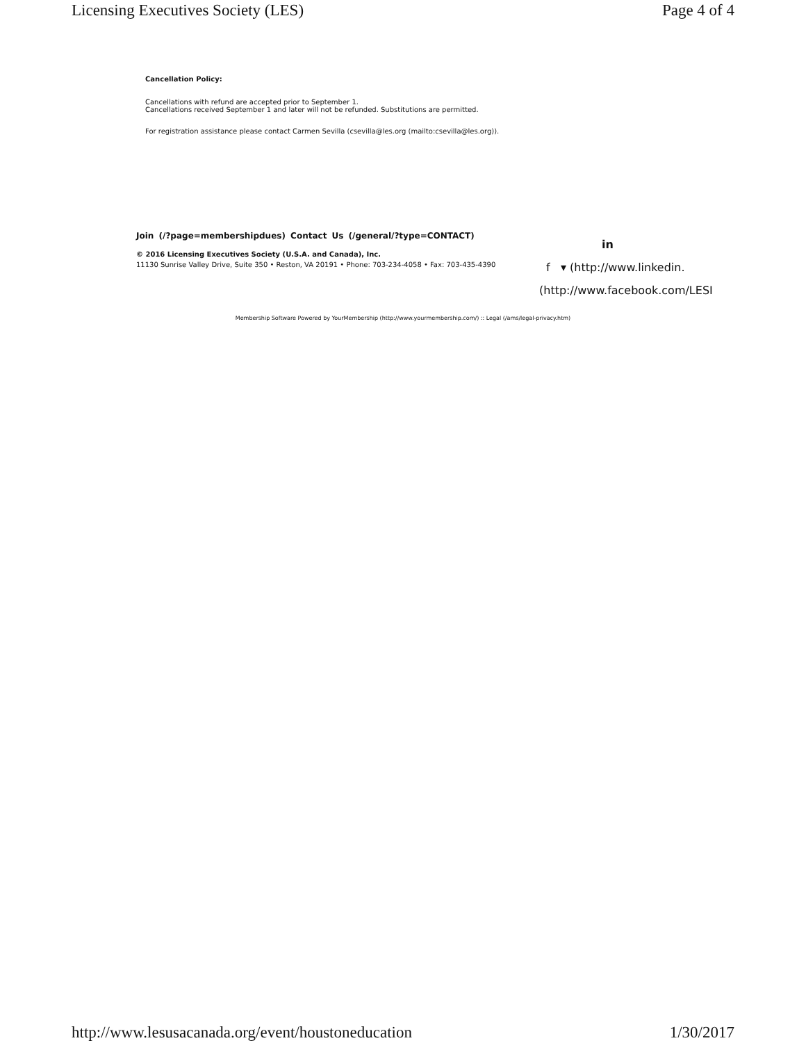Licensing Executives Society (LES) Page 4 of 4
Cancellation Policy:
Cancellations with refund are accepted prior to September 1.
Cancellations received September 1 and later will not be refunded. Substitutions are permitted.
For registration assistance please contact Carmen Sevilla (csevilla@les.org (mailto:csevilla@les.org)).
Join (/?page=membershipdues) Contact Us (/general/?type=CONTACT)
© 2016 Licensing Executives Society (U.S.A. and Canada), Inc.
11130 Sunrise Valley Drive, Suite 350 • Reston, VA 20191 • Phone: 703-234-4058 • Fax: 703-435-4390
in
f ▾ (http://www.linkedin.
(http://www.facebook.com/LESI
Membership Software Powered by YourMembership (http://www.yourmembership.com/) :: Legal (/ams/legal-privacy.htm)
http://www.lesusacanada.org/event/houstoneducation 1/30/2017